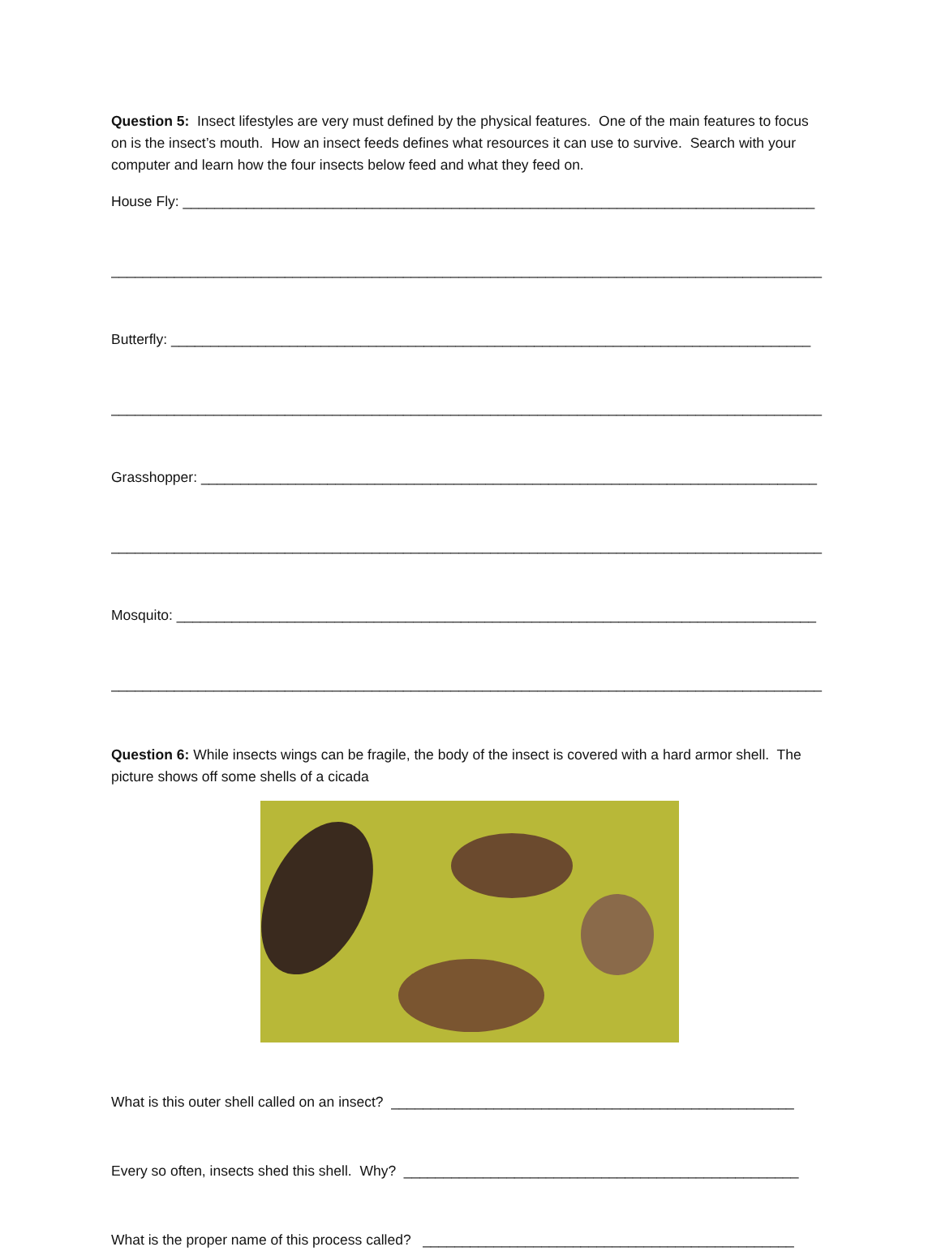Question 5: Insect lifestyles are very must defined by the physical features. One of the main features to focus on is the insect’s mouth. How an insect feeds defines what resources it can use to survive. Search with your computer and learn how the four insects below feed and what they feed on.
House Fly: ________________________________________________________________________________
__________________________________________________________________________________________
Butterfly: _________________________________________________________________________________
__________________________________________________________________________________________
Grasshopper: ______________________________________________________________________________
__________________________________________________________________________________________
Mosquito: _________________________________________________________________________________
__________________________________________________________________________________________
Question 6: While insects wings can be fragile, the body of the insect is covered with a hard armor shell. The picture shows off some shells of a cicada
What is this outer shell called on an insect? ___________________________________________________
Every so often, insects shed this shell. Why? __________________________________________________
What is the proper name of this process called? _______________________________________________